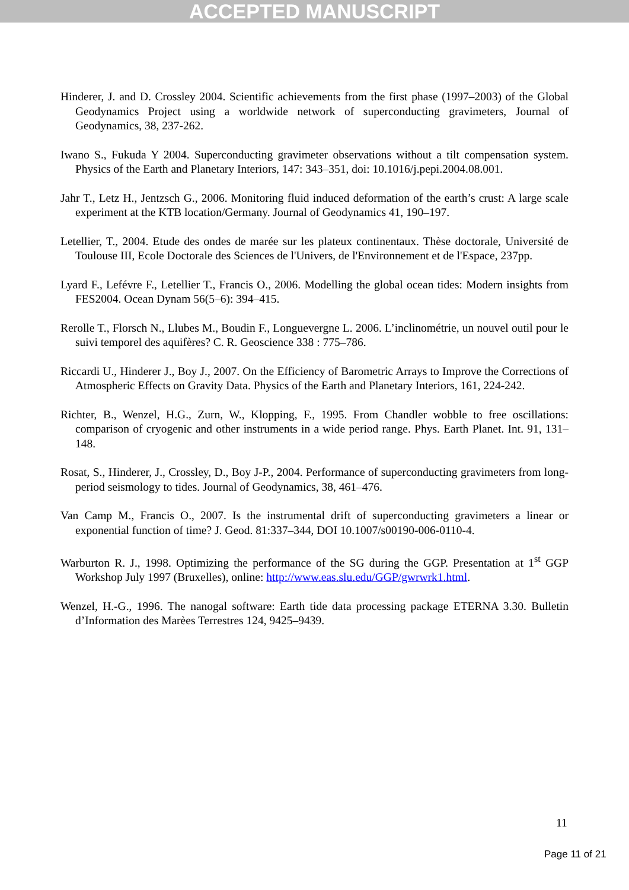ACCEPTED MANUSCRIPT
Hinderer, J. and D. Crossley 2004. Scientific achievements from the first phase (1997–2003) of the Global Geodynamics Project using a worldwide network of superconducting gravimeters, Journal of Geodynamics, 38, 237-262.
Iwano S., Fukuda Y 2004. Superconducting gravimeter observations without a tilt compensation system. Physics of the Earth and Planetary Interiors, 147: 343–351, doi: 10.1016/j.pepi.2004.08.001.
Jahr T., Letz H., Jentzsch G., 2006. Monitoring fluid induced deformation of the earth’s crust: A large scale experiment at the KTB location/Germany. Journal of Geodynamics 41, 190–197.
Letellier, T., 2004. Etude des ondes de marée sur les plateux continentaux. Thèse doctorale, Université de Toulouse III, Ecole Doctorale des Sciences de l'Univers, de l'Environnement et de l'Espace, 237pp.
Lyard F., Lefévre F., Letellier T., Francis O., 2006. Modelling the global ocean tides: Modern insights from FES2004. Ocean Dynam 56(5–6): 394–415.
Rerolle T., Florsch N., Llubes M., Boudin F., Longuevergne L. 2006. L’inclinométrie, un nouvel outil pour le suivi temporel des aquifères? C. R. Geoscience 338 : 775–786.
Riccardi U., Hinderer J., Boy J., 2007. On the Efficiency of Barometric Arrays to Improve the Corrections of Atmospheric Effects on Gravity Data. Physics of the Earth and Planetary Interiors, 161, 224-242.
Richter, B., Wenzel, H.G., Zurn, W., Klopping, F., 1995. From Chandler wobble to free oscillations: comparison of cryogenic and other instruments in a wide period range. Phys. Earth Planet. Int. 91, 131–148.
Rosat, S., Hinderer, J., Crossley, D., Boy J-P., 2004. Performance of superconducting gravimeters from long-period seismology to tides. Journal of Geodynamics, 38, 461–476.
Van Camp M., Francis O., 2007. Is the instrumental drift of superconducting gravimeters a linear or exponential function of time? J. Geod. 81:337–344, DOI 10.1007/s00190-006-0110-4.
Warburton R. J., 1998. Optimizing the performance of the SG during the GGP. Presentation at 1<sup>st</sup> GGP Workshop July 1997 (Bruxelles), online: http://www.eas.slu.edu/GGP/gwrwrk1.html.
Wenzel, H.-G., 1996. The nanogal software: Earth tide data processing package ETERNA 3.30. Bulletin d’Information des Marèes Terrestres 124, 9425–9439.
11
Page 11 of 21